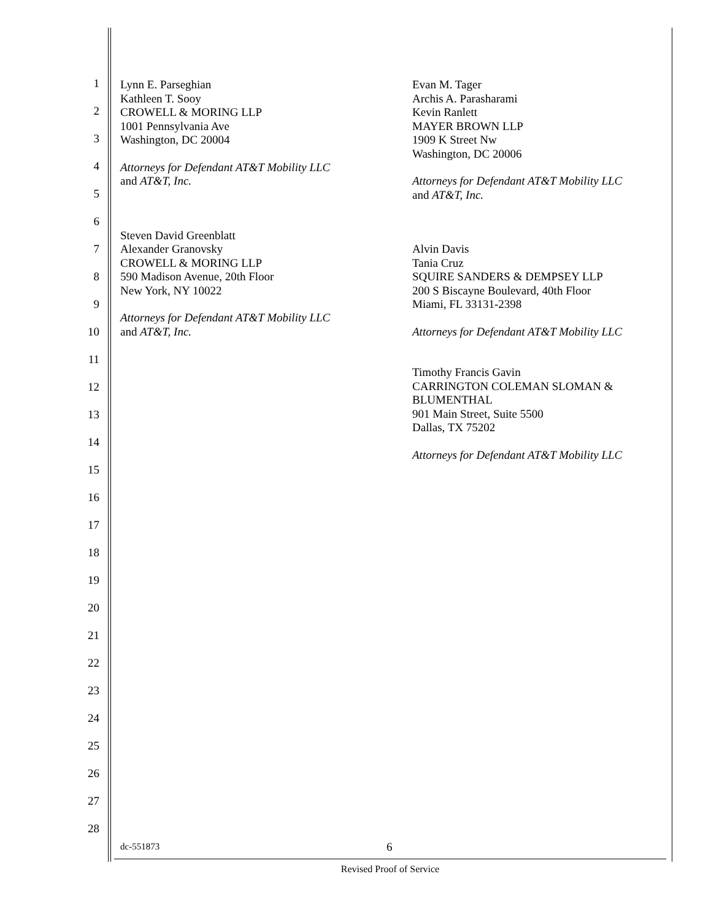1
2
3
4
5
6
7
8
9
10
11
12
13
14
15
16
17
18
19
20
21
22
23
24
25
26
27
28
Lynn E. Parseghian
Kathleen T. Sooy
CROWELL & MORING LLP
1001 Pennsylvania Ave
Washington, DC 20004
Attorneys for Defendant AT&T Mobility LLC
and AT&T, Inc.
Steven David Greenblatt
Alexander Granovsky
CROWELL & MORING LLP
590 Madison Avenue, 20th Floor
New York, NY 10022
Attorneys for Defendant AT&T Mobility LLC
and AT&T, Inc.
Evan M. Tager
Archis A. Parasharami
Kevin Ranlett
MAYER BROWN LLP
1909 K Street Nw
Washington, DC 20006
Attorneys for Defendant AT&T Mobility LLC
and AT&T, Inc.
Alvin Davis
Tania Cruz
SQUIRE SANDERS & DEMPSEY LLP
200 S Biscayne Boulevard, 40th Floor
Miami, FL 33131-2398
Attorneys for Defendant AT&T Mobility LLC
Timothy Francis Gavin
CARRINGTON COLEMAN SLOMAN &
BLUMENTHAL
901 Main Street, Suite 5500
Dallas, TX 75202
Attorneys for Defendant AT&T Mobility LLC
dc-551873 6
Revised Proof of Service